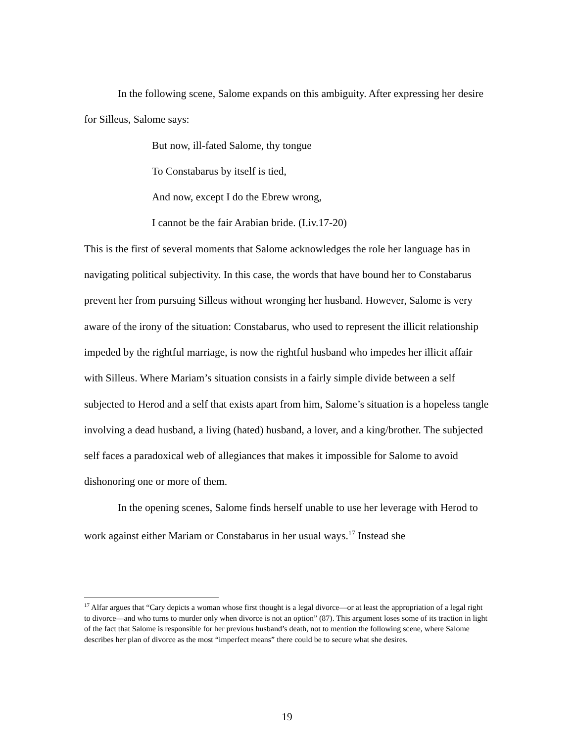In the following scene, Salome expands on this ambiguity. After expressing her desire for Silleus, Salome says:
But now, ill-fated Salome, thy tongue
To Constabarus by itself is tied,
And now, except I do the Ebrew wrong,
I cannot be the fair Arabian bride. (I.iv.17-20)
This is the first of several moments that Salome acknowledges the role her language has in navigating political subjectivity. In this case, the words that have bound her to Constabarus prevent her from pursuing Silleus without wronging her husband. However, Salome is very aware of the irony of the situation: Constabarus, who used to represent the illicit relationship impeded by the rightful marriage, is now the rightful husband who impedes her illicit affair with Silleus. Where Mariam’s situation consists in a fairly simple divide between a self subjected to Herod and a self that exists apart from him, Salome’s situation is a hopeless tangle involving a dead husband, a living (hated) husband, a lover, and a king/brother. The subjected self faces a paradoxical web of allegiances that makes it impossible for Salome to avoid dishonoring one or more of them.
In the opening scenes, Salome finds herself unable to use her leverage with Herod to work against either Mariam or Constabarus in her usual ways.<sup>17</sup> Instead she
<sup>17</sup> Alfar argues that “Cary depicts a woman whose first thought is a legal divorce—or at least the appropriation of a legal right to divorce—and who turns to murder only when divorce is not an option” (87). This argument loses some of its traction in light of the fact that Salome is responsible for her previous husband’s death, not to mention the following scene, where Salome describes her plan of divorce as the most “imperfect means” there could be to secure what she desires.
19